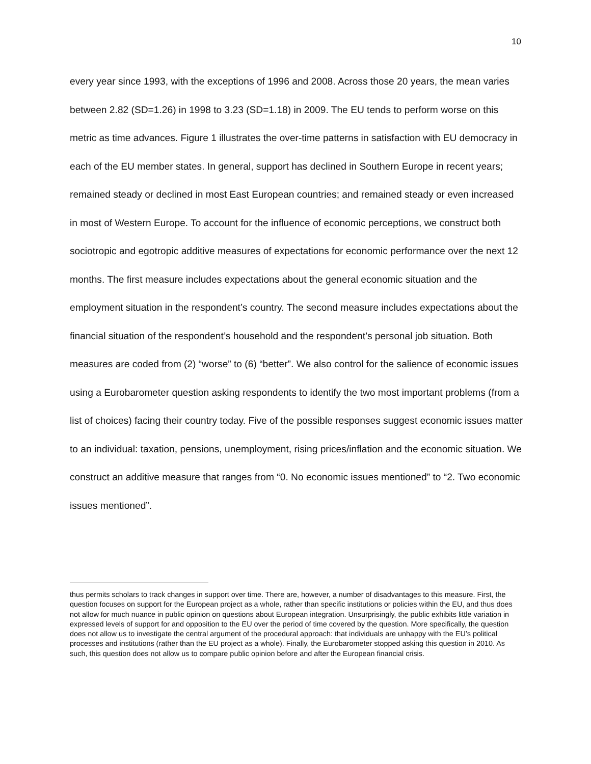10
every year since 1993, with the exceptions of 1996 and 2008. Across those 20 years, the mean varies between 2.82 (SD=1.26) in 1998 to 3.23 (SD=1.18) in 2009. The EU tends to perform worse on this metric as time advances. Figure 1 illustrates the over-time patterns in satisfaction with EU democracy in each of the EU member states. In general, support has declined in Southern Europe in recent years; remained steady or declined in most East European countries; and remained steady or even increased in most of Western Europe. To account for the influence of economic perceptions, we construct both sociotropic and egotropic additive measures of expectations for economic performance over the next 12 months. The first measure includes expectations about the general economic situation and the employment situation in the respondent’s country. The second measure includes expectations about the financial situation of the respondent’s household and the respondent’s personal job situation. Both measures are coded from (2) “worse” to (6) “better”. We also control for the salience of economic issues using a Eurobarometer question asking respondents to identify the two most important problems (from a list of choices) facing their country today. Five of the possible responses suggest economic issues matter to an individual: taxation, pensions, unemployment, rising prices/inflation and the economic situation. We construct an additive measure that ranges from “0. No economic issues mentioned” to “2. Two economic issues mentioned”.
thus permits scholars to track changes in support over time. There are, however, a number of disadvantages to this measure. First, the question focuses on support for the European project as a whole, rather than specific institutions or policies within the EU, and thus does not allow for much nuance in public opinion on questions about European integration. Unsurprisingly, the public exhibits little variation in expressed levels of support for and opposition to the EU over the period of time covered by the question. More specifically, the question does not allow us to investigate the central argument of the procedural approach: that individuals are unhappy with the EU’s political processes and institutions (rather than the EU project as a whole). Finally, the Eurobarometer stopped asking this question in 2010. As such, this question does not allow us to compare public opinion before and after the European financial crisis.